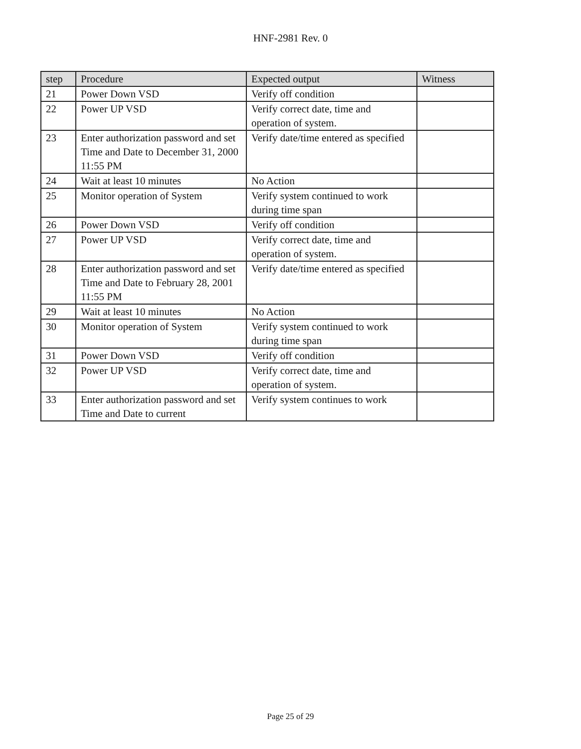HNF-2981 Rev. 0
| step | Procedure | Expected output | Witness |
| --- | --- | --- | --- |
| 21 | Power Down VSD | Verify off condition | |
| 22 | Power UP VSD | Verify correct date, time and operation of system. | |
| 23 | Enter authorization password and set Time and Date to December 31, 2000 11:55 PM | Verify date/time entered as specified | |
| 24 | Wait at least 10 minutes | No Action | |
| 25 | Monitor operation of System | Verify system continued to work during time span | |
| 26 | Power Down VSD | Verify off condition | |
| 27 | Power UP VSD | Verify correct date, time and operation of system. | |
| 28 | Enter authorization password and set Time and Date to February 28, 2001 11:55 PM | Verify date/time entered as specified | |
| 29 | Wait at least 10 minutes | No Action | |
| 30 | Monitor operation of System | Verify system continued to work during time span | |
| 31 | Power Down VSD | Verify off condition | |
| 32 | Power UP VSD | Verify correct date, time and operation of system. | |
| 33 | Enter authorization password and set Time and Date to current | Verify system continues to work | |
Page 25 of 29